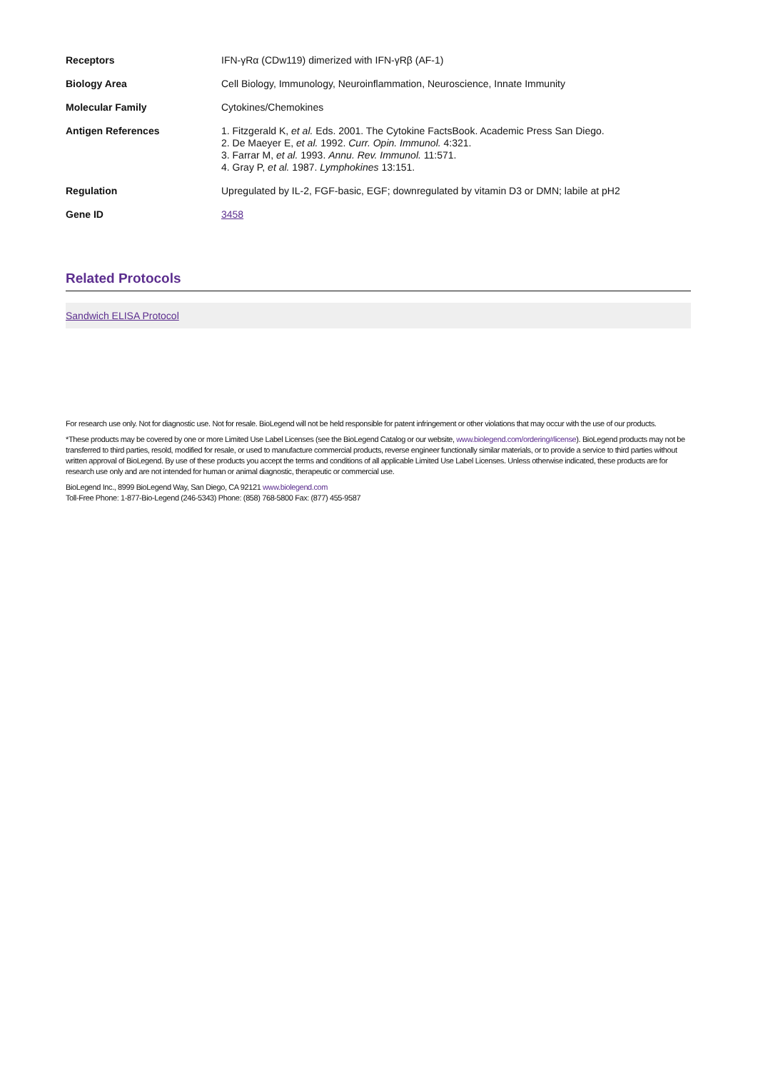| Receptors | IFN-γRα (CDw119) dimerized with IFN-γRβ (AF-1) |
| Biology Area | Cell Biology, Immunology, Neuroinflammation, Neuroscience, Innate Immunity |
| Molecular Family | Cytokines/Chemokines |
| Antigen References | 1. Fitzgerald K, et al. Eds. 2001. The Cytokine FactsBook. Academic Press San Diego. 2. De Maeyer E, et al. 1992. Curr. Opin. Immunol. 4:321. 3. Farrar M, et al. 1993. Annu. Rev. Immunol. 11:571. 4. Gray P, et al. 1987. Lymphokines 13:151. |
| Regulation | Upregulated by IL-2, FGF-basic, EGF; downregulated by vitamin D3 or DMN; labile at pH2 |
| Gene ID | 3458 |
Related Protocols
Sandwich ELISA Protocol
For research use only. Not for diagnostic use. Not for resale. BioLegend will not be held responsible for patent infringement or other violations that may occur with the use of our products.
*These products may be covered by one or more Limited Use Label Licenses (see the BioLegend Catalog or our website, www.biolegend.com/ordering#license). BioLegend products may not be transferred to third parties, resold, modified for resale, or used to manufacture commercial products, reverse engineer functionally similar materials, or to provide a service to third parties without written approval of BioLegend. By use of these products you accept the terms and conditions of all applicable Limited Use Label Licenses. Unless otherwise indicated, these products are for research use only and are not intended for human or animal diagnostic, therapeutic or commercial use.
BioLegend Inc., 8999 BioLegend Way, San Diego, CA 92121 www.biolegend.com
Toll-Free Phone: 1-877-Bio-Legend (246-5343) Phone: (858) 768-5800 Fax: (877) 455-9587